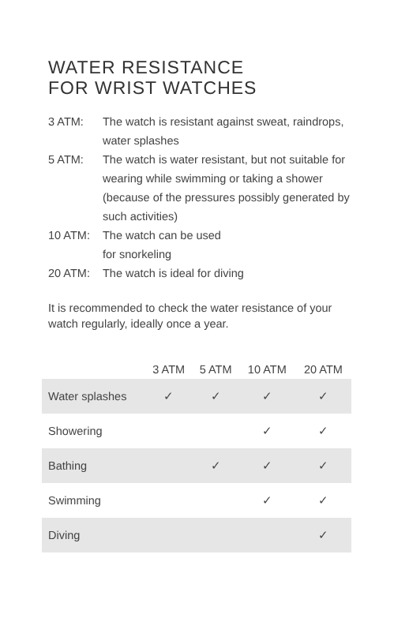WATER RESISTANCE
FOR WRIST WATCHES
3 ATM: The watch is resistant against sweat, raindrops, water splashes
5 ATM: The watch is water resistant, but not suitable for wearing while swimming or taking a shower (because of the pressures possibly generated by such activities)
10 ATM: The watch can be used
for snorkeling
20 ATM: The watch is ideal for diving
It is recommended to check the water resistance of your watch regularly, ideally once a year.
| | 3 ATM | 5 ATM | 10 ATM | 20 ATM |
| --- | --- | --- | --- | --- |
| Water splashes | ✓ | ✓ | ✓ | ✓ |
| Showering | | | ✓ | ✓ |
| Bathing | | ✓ | ✓ | ✓ |
| Swimming | | | ✓ | ✓ |
| Diving | | | | ✓ |